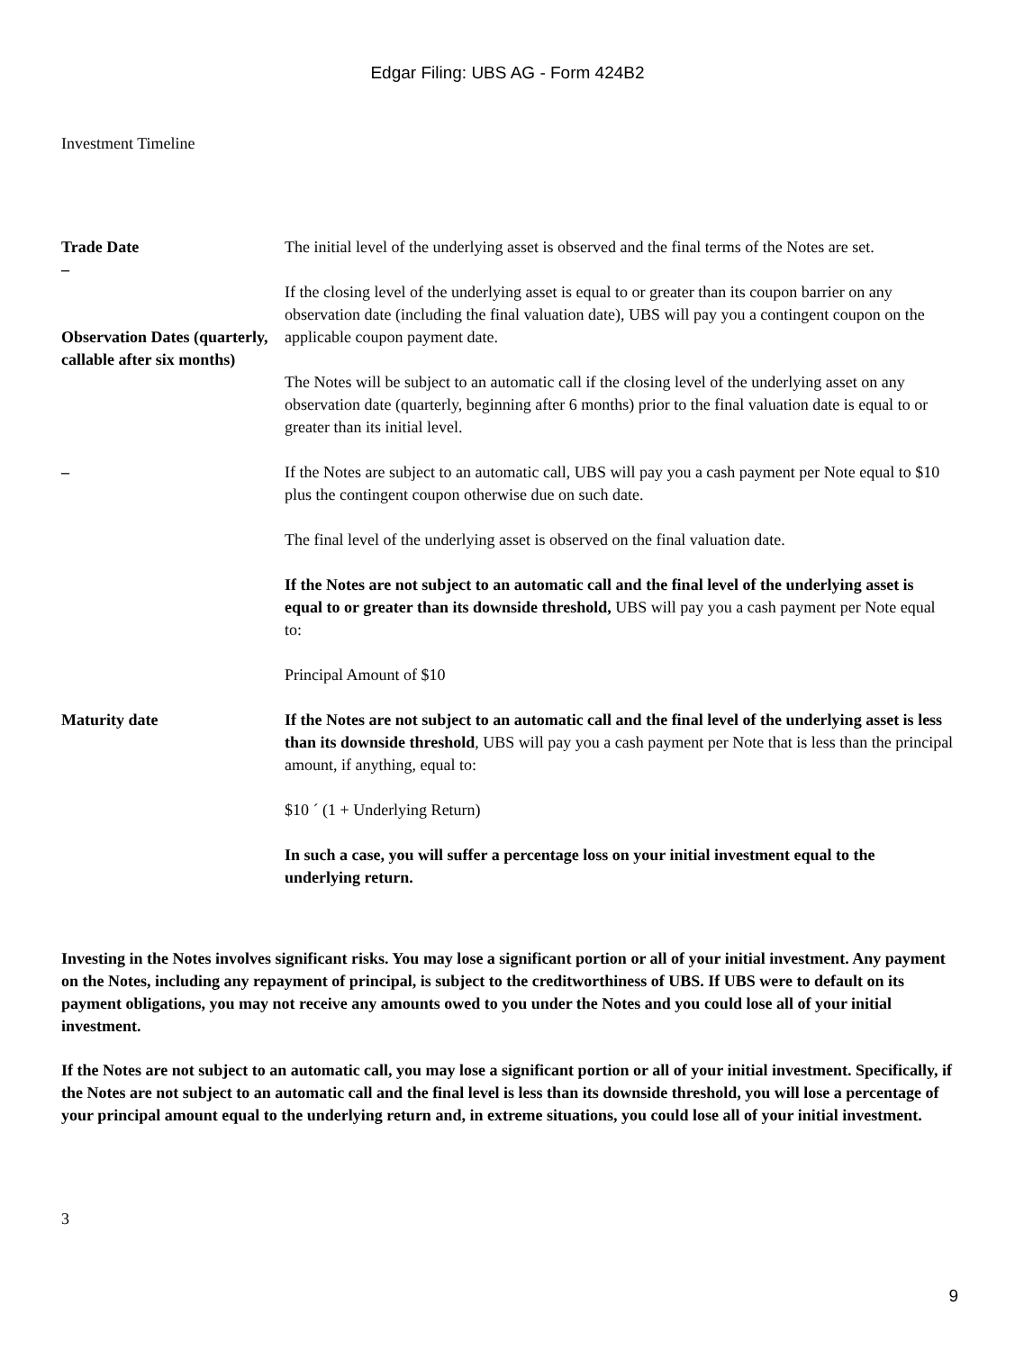Edgar Filing: UBS AG - Form 424B2
Investment Timeline
| Trade Date – | The initial level of the underlying asset is observed and the final terms of the Notes are set. |
| Observation Dates (quarterly, callable after six months) – | If the closing level of the underlying asset is equal to or greater than its coupon barrier on any observation date (including the final valuation date), UBS will pay you a contingent coupon on the applicable coupon payment date. The Notes will be subject to an automatic call if the closing level of the underlying asset on any observation date (quarterly, beginning after 6 months) prior to the final valuation date is equal to or greater than its initial level. If the Notes are subject to an automatic call, UBS will pay you a cash payment per Note equal to $10 plus the contingent coupon otherwise due on such date. |
| Maturity date | The final level of the underlying asset is observed on the final valuation date. If the Notes are not subject to an automatic call and the final level of the underlying asset is equal to or greater than its downside threshold, UBS will pay you a cash payment per Note equal to: Principal Amount of $10 If the Notes are not subject to an automatic call and the final level of the underlying asset is less than its downside threshold , UBS will pay you a cash payment per Note that is less than the principal amount, if anything, equal to: $10 ´ (1 + Underlying Return) In such a case, you will suffer a percentage loss on your initial investment equal to the underlying return. |
Investing in the Notes involves significant risks. You may lose a significant portion or all of your initial investment. Any payment on the Notes, including any repayment of principal, is subject to the creditworthiness of UBS. If UBS were to default on its payment obligations, you may not receive any amounts owed to you under the Notes and you could lose all of your initial investment.
If the Notes are not subject to an automatic call, you may lose a significant portion or all of your initial investment. Specifically, if the Notes are not subject to an automatic call and the final level is less than its downside threshold, you will lose a percentage of your principal amount equal to the underlying return and, in extreme situations, you could lose all of your initial investment.
3
9